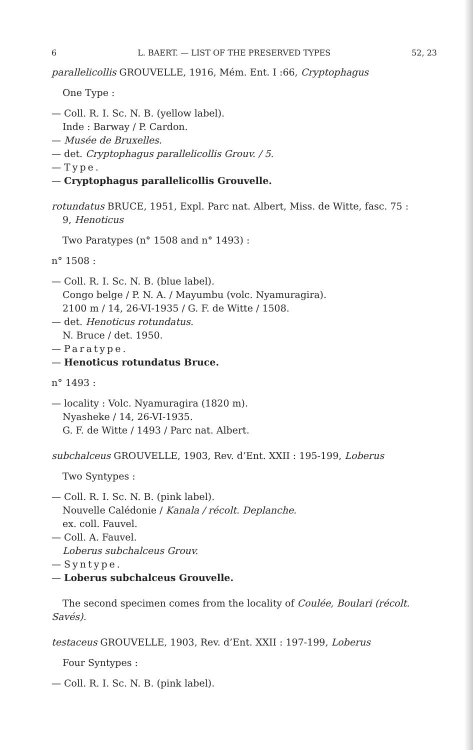6 L. BAERT. — LIST OF THE PRESERVED TYPES 52, 23
parallelicollis GROUVELLE, 1916, Mém. Ent. I :66, Cryptophagus
One Type :
— Coll. R. I. Sc. N. B. (yellow label).
Inde : Barway / P. Cardon.
— Musée de Bruxelles.
— det. Cryptophagus parallelicollis Grouv. / 5.
— Type.
— Cryptophagus parallelicollis Grouvelle.
rotundatus BRUCE, 1951, Expl. Parc nat. Albert, Miss. de Witte, fasc. 75 :
9, Henoticus
Two Paratypes (n° 1508 and n° 1493) :
n° 1508 :
— Coll. R. I. Sc. N. B. (blue label).
Congo belge / P. N. A. / Mayumbu (volc. Nyamuragira).
2100 m / 14, 26-VI-1935 / G. F. de Witte / 1508.
— det. Henoticus rotundatus.
N. Bruce / det. 1950.
— Paratype.
— Henoticus rotundatus Bruce.
n° 1493 :
— locality : Volc. Nyamuragira (1820 m).
Nyasheke / 14, 26-VI-1935.
G. F. de Witte / 1493 / Parc nat. Albert.
subchalceus GROUVELLE, 1903, Rev. d’Ent. XXII : 195-199, Loberus
Two Syntypes :
— Coll. R. I. Sc. N. B. (pink label).
Nouvelle Calédonie / Kanala / récolt. Deplanche.
ex. coll. Fauvel.
— Coll. A. Fauvel.
Loberus subchalceus Grouv.
— Syntype.
— Loberus subchalceus Grouvelle.
The second specimen comes from the locality of Coulée, Boulari (récolt. Savés).
testaceus GROUVELLE, 1903, Rev. d’Ent. XXII : 197-199, Loberus
Four Syntypes :
— Coll. R. I. Sc. N. B. (pink label).